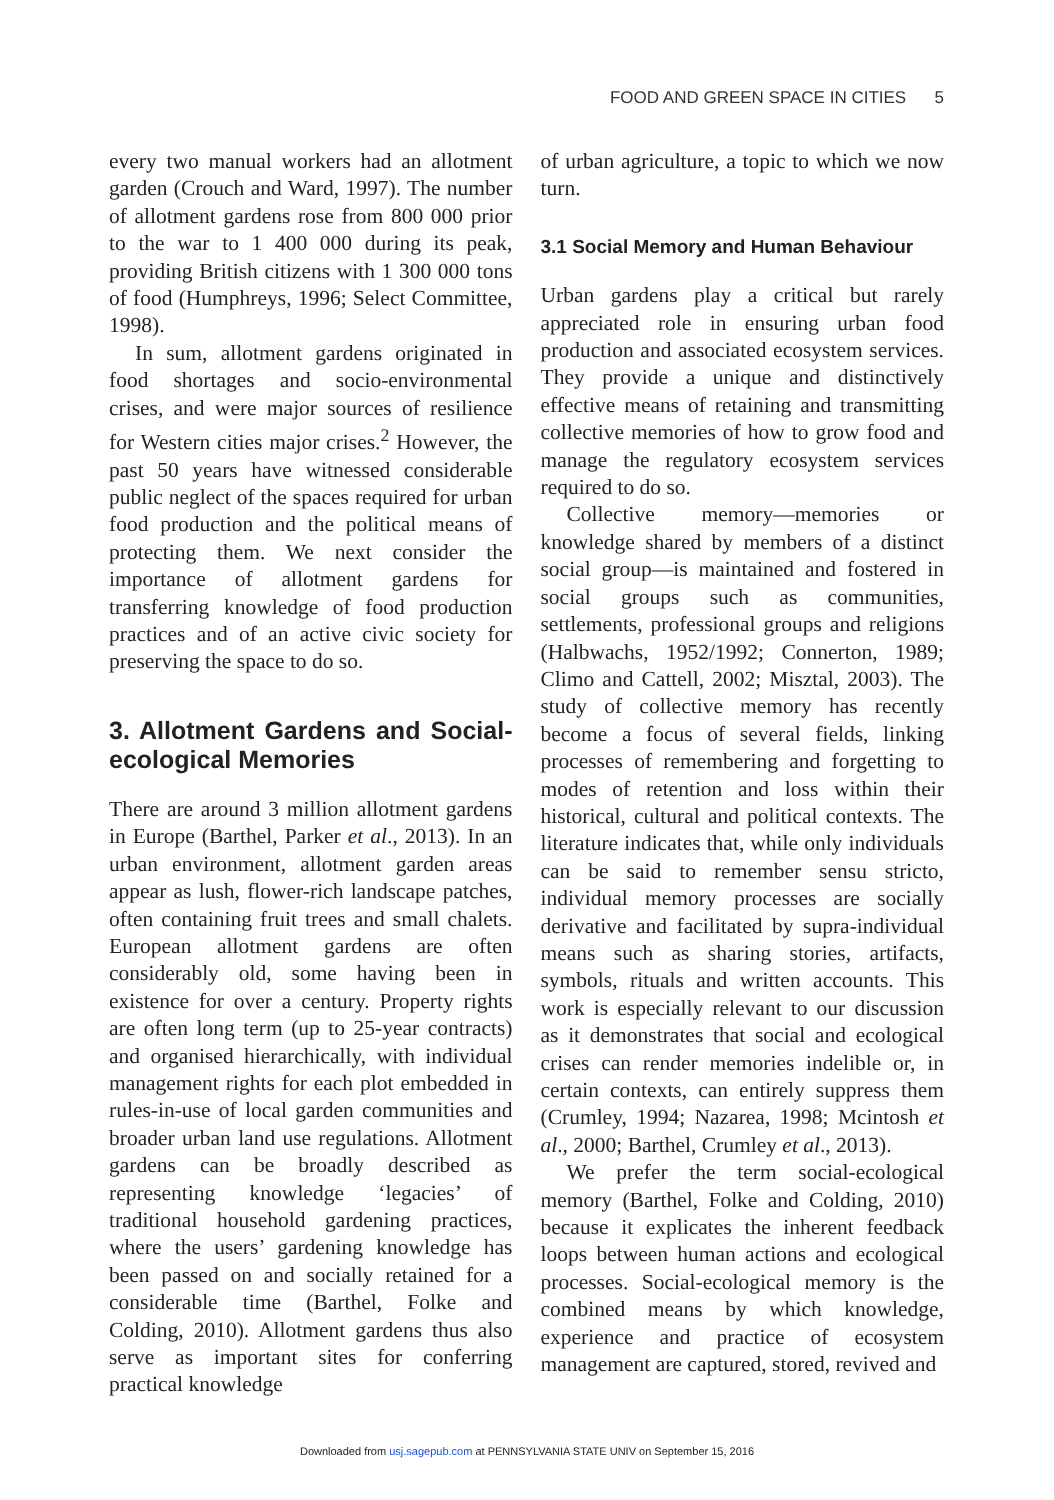FOOD AND GREEN SPACE IN CITIES 5
every two manual workers had an allotment garden (Crouch and Ward, 1997). The number of allotment gardens rose from 800 000 prior to the war to 1 400 000 during its peak, providing British citizens with 1 300 000 tons of food (Humphreys, 1996; Select Committee, 1998).
In sum, allotment gardens originated in food shortages and socio-environmental crises, and were major sources of resilience for Western cities major crises.<sup>2</sup> However, the past 50 years have witnessed considerable public neglect of the spaces required for urban food production and the political means of protecting them. We next consider the importance of allotment gardens for transferring knowledge of food production practices and of an active civic society for preserving the space to do so.
3. Allotment Gardens and Social-ecological Memories
There are around 3 million allotment gardens in Europe (Barthel, Parker et al., 2013). In an urban environment, allotment garden areas appear as lush, flower-rich landscape patches, often containing fruit trees and small chalets. European allotment gardens are often considerably old, some having been in existence for over a century. Property rights are often long term (up to 25-year contracts) and organised hierarchically, with individual management rights for each plot embedded in rules-in-use of local garden communities and broader urban land use regulations. Allotment gardens can be broadly described as representing knowledge ‘legacies’ of traditional household gardening practices, where the users’ gardening knowledge has been passed on and socially retained for a considerable time (Barthel, Folke and Colding, 2010). Allotment gardens thus also serve as important sites for conferring practical knowledge
of urban agriculture, a topic to which we now turn.
3.1 Social Memory and Human Behaviour
Urban gardens play a critical but rarely appreciated role in ensuring urban food production and associated ecosystem services. They provide a unique and distinctively effective means of retaining and transmitting collective memories of how to grow food and manage the regulatory ecosystem services required to do so.
Collective memory—memories or knowledge shared by members of a distinct social group—is maintained and fostered in social groups such as communities, settlements, professional groups and religions (Halbwachs, 1952/1992; Connerton, 1989; Climo and Cattell, 2002; Misztal, 2003). The study of collective memory has recently become a focus of several fields, linking processes of remembering and forgetting to modes of retention and loss within their historical, cultural and political contexts. The literature indicates that, while only individuals can be said to remember sensu stricto, individual memory processes are socially derivative and facilitated by supra-individual means such as sharing stories, artifacts, symbols, rituals and written accounts. This work is especially relevant to our discussion as it demonstrates that social and ecological crises can render memories indelible or, in certain contexts, can entirely suppress them (Crumley, 1994; Nazarea, 1998; Mcintosh et al., 2000; Barthel, Crumley et al., 2013).
We prefer the term social-ecological memory (Barthel, Folke and Colding, 2010) because it explicates the inherent feedback loops between human actions and ecological processes. Social-ecological memory is the combined means by which knowledge, experience and practice of ecosystem management are captured, stored, revived and
Downloaded from usj.sagepub.com at PENNSYLVANIA STATE UNIV on September 15, 2016